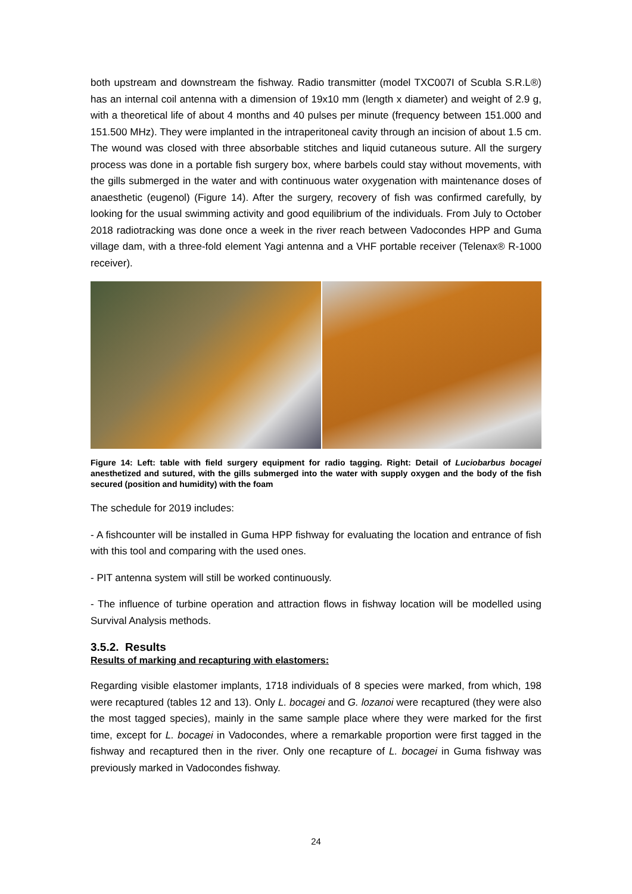both upstream and downstream the fishway. Radio transmitter (model TXC007I of Scubla S.R.L®) has an internal coil antenna with a dimension of 19x10 mm (length x diameter) and weight of 2.9 g, with a theoretical life of about 4 months and 40 pulses per minute (frequency between 151.000 and 151.500 MHz). They were implanted in the intraperitoneal cavity through an incision of about 1.5 cm. The wound was closed with three absorbable stitches and liquid cutaneous suture. All the surgery process was done in a portable fish surgery box, where barbels could stay without movements, with the gills submerged in the water and with continuous water oxygenation with maintenance doses of anaesthetic (eugenol) (Figure 14). After the surgery, recovery of fish was confirmed carefully, by looking for the usual swimming activity and good equilibrium of the individuals. From July to October 2018 radiotracking was done once a week in the river reach between Vadocondes HPP and Guma village dam, with a three-fold element Yagi antenna and a VHF portable receiver (Telenax® R-1000 receiver).
Figure 14: Left: table with field surgery equipment for radio tagging. Right: Detail of Luciobarbus bocagei anesthetized and sutured, with the gills submerged into the water with supply oxygen and the body of the fish secured (position and humidity) with the foam
The schedule for 2019 includes:
- A fishcounter will be installed in Guma HPP fishway for evaluating the location and entrance of fish with this tool and comparing with the used ones.
- PIT antenna system will still be worked continuously.
- The influence of turbine operation and attraction flows in fishway location will be modelled using Survival Analysis methods.
3.5.2. Results
Results of marking and recapturing with elastomers:
Regarding visible elastomer implants, 1718 individuals of 8 species were marked, from which, 198 were recaptured (tables 12 and 13). Only L. bocagei and G. lozanoi were recaptured (they were also the most tagged species), mainly in the same sample place where they were marked for the first time, except for L. bocagei in Vadocondes, where a remarkable proportion were first tagged in the fishway and recaptured then in the river. Only one recapture of L. bocagei in Guma fishway was previously marked in Vadocondes fishway.
24